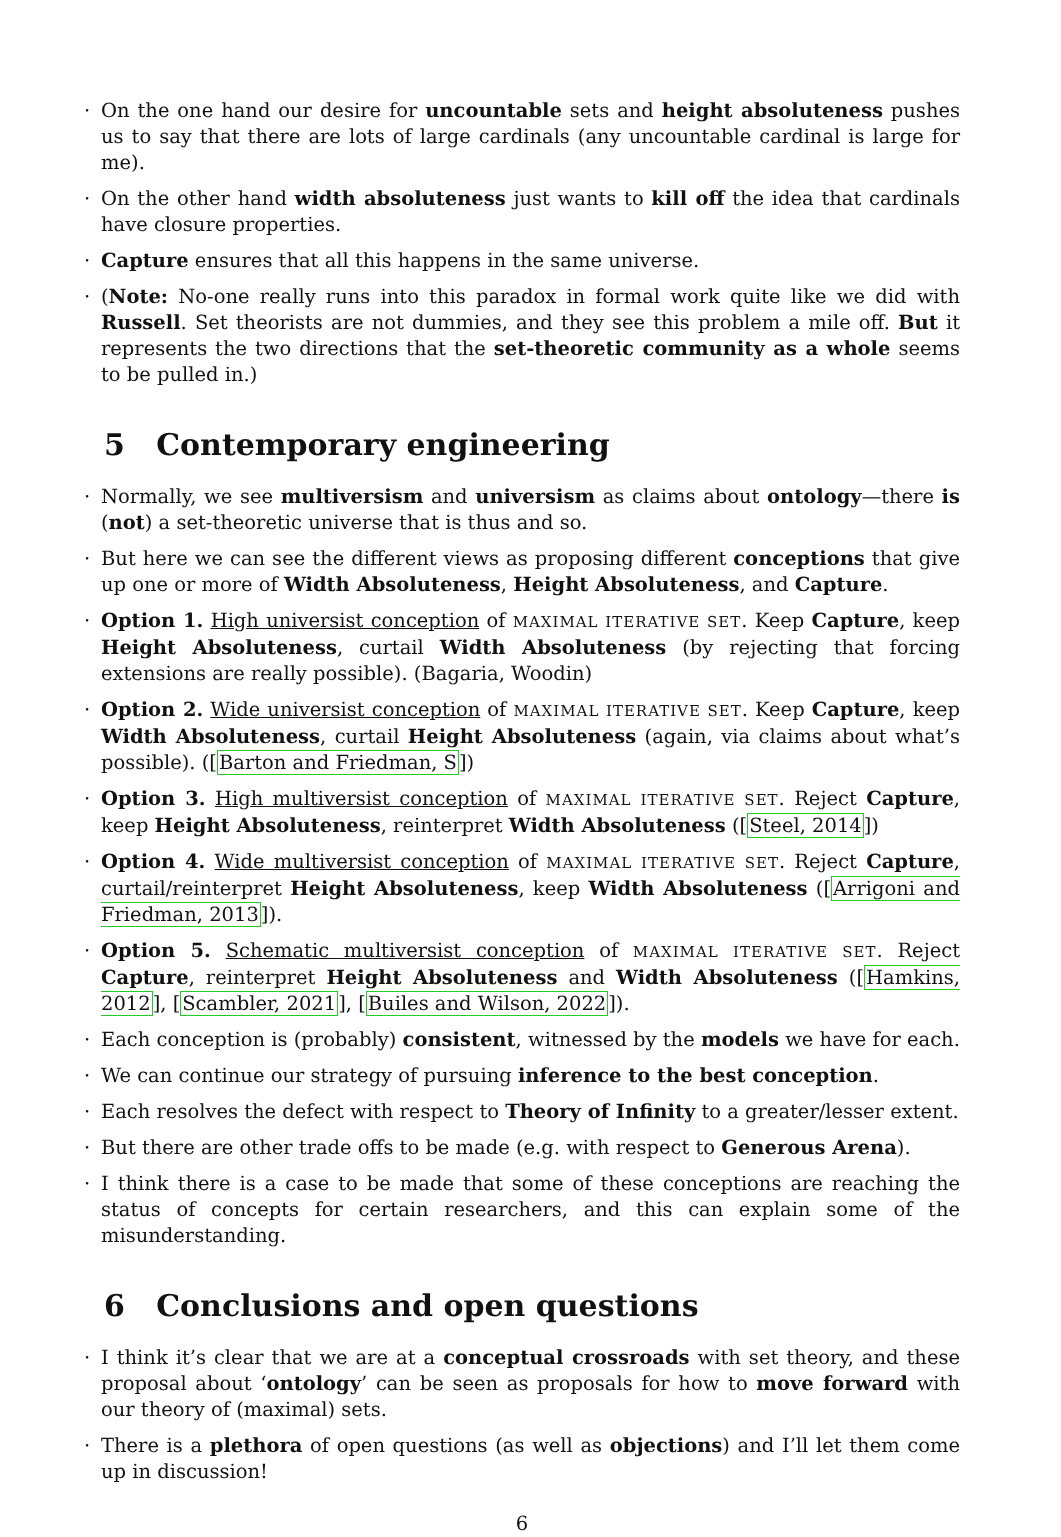· On the one hand our desire for uncountable sets and height absoluteness pushes us to say that there are lots of large cardinals (any uncountable cardinal is large for me).
· On the other hand width absoluteness just wants to kill off the idea that cardinals have closure properties.
· Capture ensures that all this happens in the same universe.
· (Note: No-one really runs into this paradox in formal work quite like we did with Russell. Set theorists are not dummies, and they see this problem a mile off. But it represents the two directions that the set-theoretic community as a whole seems to be pulled in.)
5 Contemporary engineering
· Normally, we see multiversism and universism as claims about ontology—there is (not) a set-theoretic universe that is thus and so.
· But here we can see the different views as proposing different conceptions that give up one or more of Width Absoluteness, Height Absoluteness, and Capture.
· Option 1. High universist conception of MAXIMAL ITERATIVE SET. Keep Capture, keep Height Absoluteness, curtail Width Absoluteness (by rejecting that forcing extensions are really possible). (Bagaria, Woodin)
· Option 2. Wide universist conception of MAXIMAL ITERATIVE SET. Keep Capture, keep Width Absoluteness, curtail Height Absoluteness (again, via claims about what’s possible). ([Barton and Friedman, S])
· Option 3. High multiversist conception of MAXIMAL ITERATIVE SET. Reject Capture, keep Height Absoluteness, reinterpret Width Absoluteness ([Steel, 2014])
· Option 4. Wide multiversist conception of MAXIMAL ITERATIVE SET. Reject Capture, curtail/reinterpret Height Absoluteness, keep Width Absoluteness ([Arrigoni and Friedman, 2013]).
· Option 5. Schematic multiversist conception of MAXIMAL ITERATIVE SET. Reject Capture, reinterpret Height Absoluteness and Width Absoluteness ([Hamkins, 2012], [Scambler, 2021], [Builes and Wilson, 2022]).
· Each conception is (probably) consistent, witnessed by the models we have for each.
· We can continue our strategy of pursuing inference to the best conception.
· Each resolves the defect with respect to Theory of Infinity to a greater/lesser extent.
· But there are other trade offs to be made (e.g. with respect to Generous Arena).
· I think there is a case to be made that some of these conceptions are reaching the status of concepts for certain researchers, and this can explain some of the misunderstanding.
6 Conclusions and open questions
· I think it’s clear that we are at a conceptual crossroads with set theory, and these proposal about ‘ontology’ can be seen as proposals for how to move forward with our theory of (maximal) sets.
· There is a plethora of open questions (as well as objections) and I’ll let them come up in discussion!
6